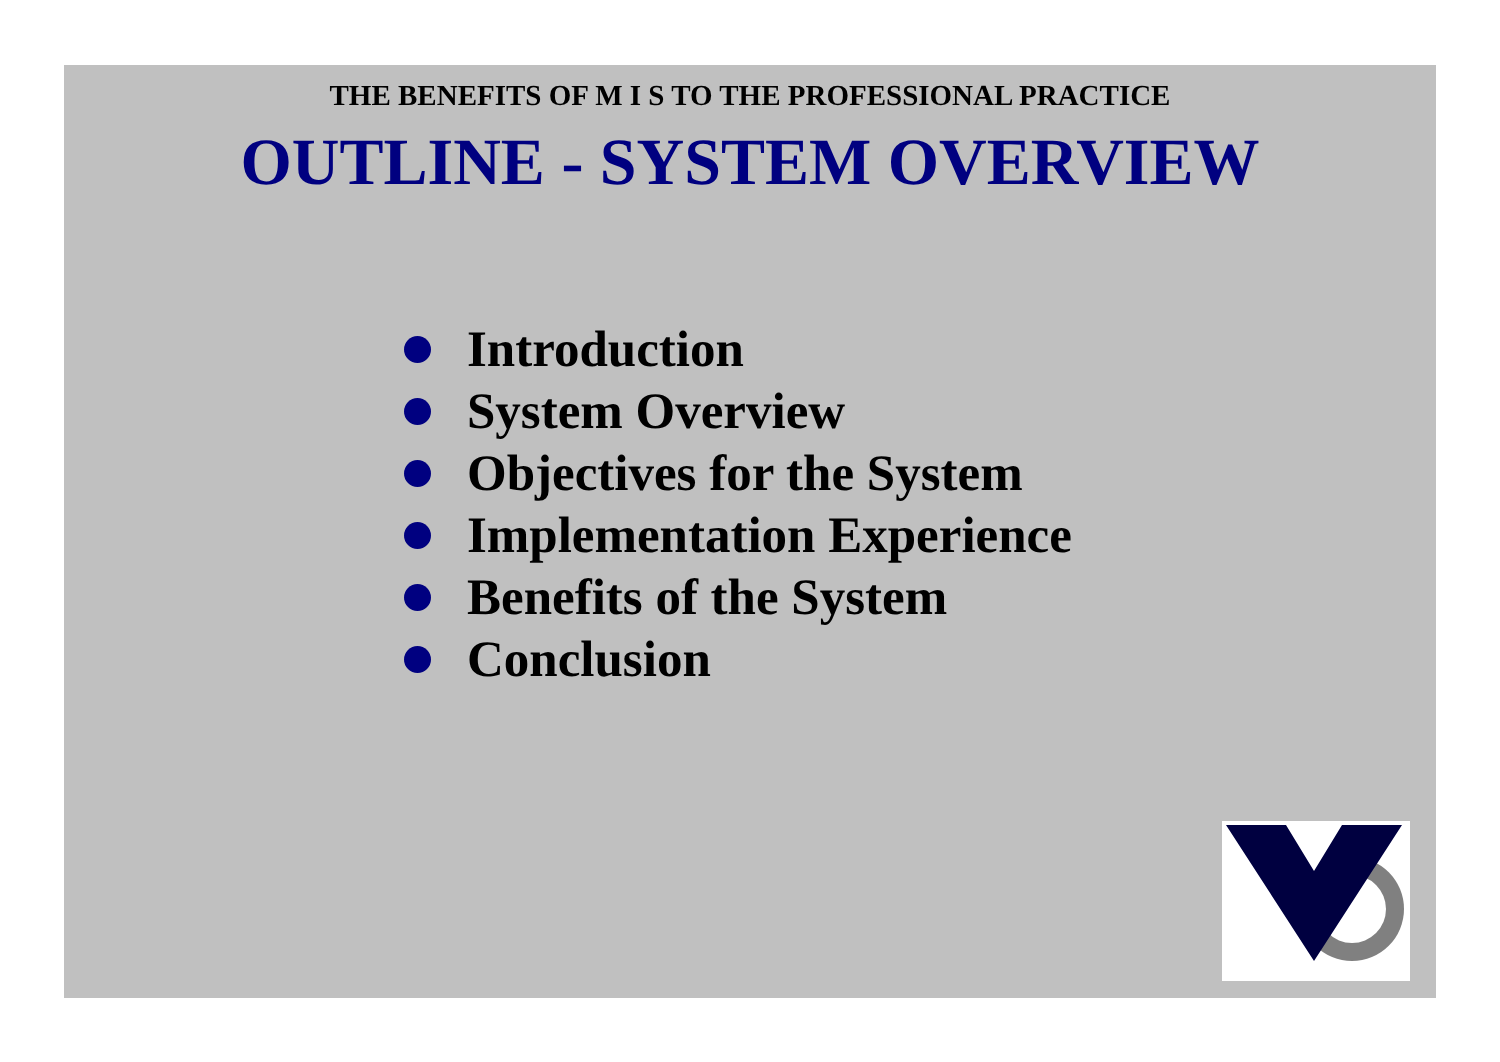THE BENEFITS OF M I S TO THE PROFESSIONAL PRACTICE
OUTLINE - SYSTEM OVERVIEW
Introduction
System Overview
Objectives for the System
Implementation Experience
Benefits of the System
Conclusion